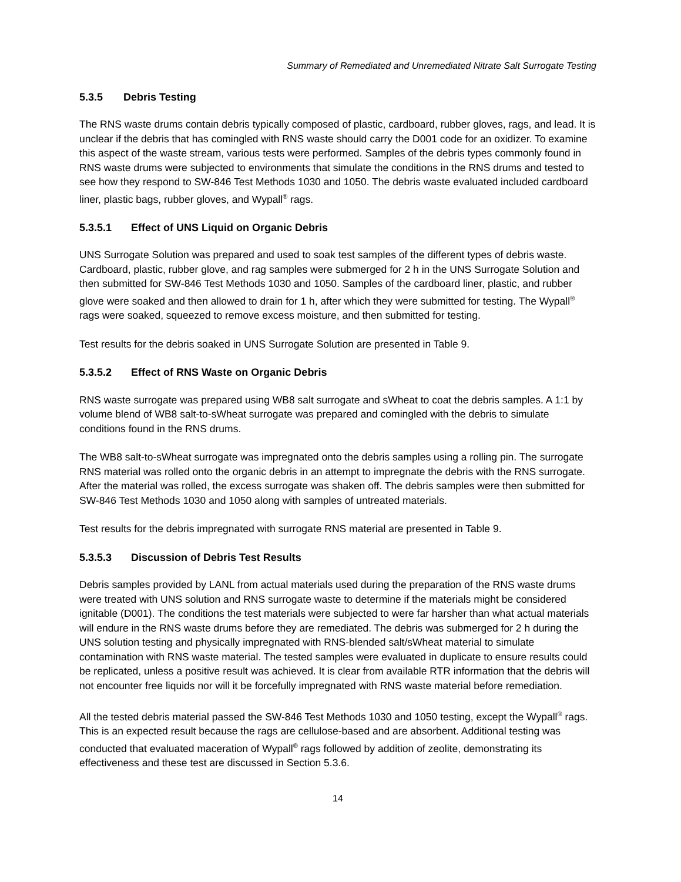Summary of Remediated and Unremediated Nitrate Salt Surrogate Testing
5.3.5 Debris Testing
The RNS waste drums contain debris typically composed of plastic, cardboard, rubber gloves, rags, and lead. It is unclear if the debris that has comingled with RNS waste should carry the D001 code for an oxidizer. To examine this aspect of the waste stream, various tests were performed. Samples of the debris types commonly found in RNS waste drums were subjected to environments that simulate the conditions in the RNS drums and tested to see how they respond to SW-846 Test Methods 1030 and 1050. The debris waste evaluated included cardboard liner, plastic bags, rubber gloves, and Wypall<sup>®</sup> rags.
5.3.5.1 Effect of UNS Liquid on Organic Debris
UNS Surrogate Solution was prepared and used to soak test samples of the different types of debris waste. Cardboard, plastic, rubber glove, and rag samples were submerged for 2 h in the UNS Surrogate Solution and then submitted for SW-846 Test Methods 1030 and 1050. Samples of the cardboard liner, plastic, and rubber glove were soaked and then allowed to drain for 1 h, after which they were submitted for testing. The Wypall<sup>®</sup> rags were soaked, squeezed to remove excess moisture, and then submitted for testing.
Test results for the debris soaked in UNS Surrogate Solution are presented in Table 9.
5.3.5.2 Effect of RNS Waste on Organic Debris
RNS waste surrogate was prepared using WB8 salt surrogate and sWheat to coat the debris samples. A 1:1 by volume blend of WB8 salt-to-sWheat surrogate was prepared and comingled with the debris to simulate conditions found in the RNS drums.
The WB8 salt-to-sWheat surrogate was impregnated onto the debris samples using a rolling pin. The surrogate RNS material was rolled onto the organic debris in an attempt to impregnate the debris with the RNS surrogate. After the material was rolled, the excess surrogate was shaken off. The debris samples were then submitted for SW-846 Test Methods 1030 and 1050 along with samples of untreated materials.
Test results for the debris impregnated with surrogate RNS material are presented in Table 9.
5.3.5.3 Discussion of Debris Test Results
Debris samples provided by LANL from actual materials used during the preparation of the RNS waste drums were treated with UNS solution and RNS surrogate waste to determine if the materials might be considered ignitable (D001). The conditions the test materials were subjected to were far harsher than what actual materials will endure in the RNS waste drums before they are remediated. The debris was submerged for 2 h during the UNS solution testing and physically impregnated with RNS-blended salt/sWheat material to simulate contamination with RNS waste material. The tested samples were evaluated in duplicate to ensure results could be replicated, unless a positive result was achieved. It is clear from available RTR information that the debris will not encounter free liquids nor will it be forcefully impregnated with RNS waste material before remediation.
All the tested debris material passed the SW-846 Test Methods 1030 and 1050 testing, except the Wypall<sup>®</sup> rags. This is an expected result because the rags are cellulose-based and are absorbent. Additional testing was conducted that evaluated maceration of Wypall<sup>®</sup> rags followed by addition of zeolite, demonstrating its effectiveness and these test are discussed in Section 5.3.6.
14